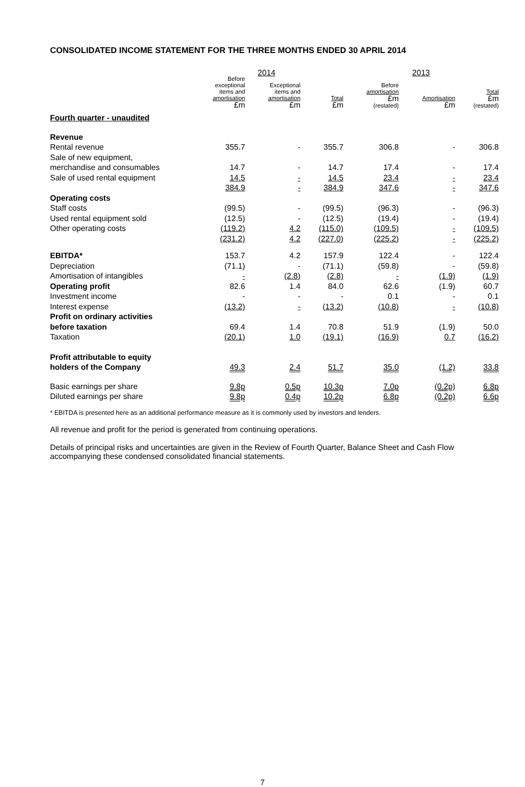CONSOLIDATED INCOME STATEMENT FOR THE THREE MONTHS ENDED 30 APRIL 2014
| | 2014 | | | 2013 | | |
| --- | --- | --- | --- | --- | --- | --- |
| | Before exceptional items and amortisation £m | Exceptional items and amortisation £m | Total £m | Before amortisation £m (restated) | Amortisation £m | Total £m (restated) |
| Fourth quarter - unaudited | | | | | | |
| Revenue | | | | | | |
| Rental revenue | 355.7 | - | 355.7 | 306.8 | - | 306.8 |
| Sale of new equipment, merchandise and consumables | 14.7 | - | 14.7 | 17.4 | - | 17.4 |
| Sale of used rental equipment | 14.5 | - | 14.5 | 23.4 | - | 23.4 |
| | 384.9 | - | 384.9 | 347.6 | - | 347.6 |
| Operating costs | | | | | | |
| Staff costs | (99.5) | - | (99.5) | (96.3) | - | (96.3) |
| Used rental equipment sold | (12.5) | - | (12.5) | (19.4) | - | (19.4) |
| Other operating costs | (119.2) | 4.2 | (115.0) | (109.5) | - | (109.5) |
| | (231.2) | 4.2 | (227.0) | (225.2) | - | (225.2) |
| EBITDA* | 153.7 | 4.2 | 157.9 | 122.4 | - | 122.4 |
| Depreciation | (71.1) | - | (71.1) | (59.8) | - | (59.8) |
| Amortisation of intangibles | - | (2.8) | (2.8) | - | (1.9) | (1.9) |
| Operating profit | 82.6 | 1.4 | 84.0 | 62.6 | (1.9) | 60.7 |
| Investment income | - | - | - | 0.1 | - | 0.1 |
| Interest expense | (13.2) | - | (13.2) | (10.8) | - | (10.8) |
| Profit on ordinary activities before taxation | 69.4 | 1.4 | 70.8 | 51.9 | (1.9) | 50.0 |
| Taxation | (20.1) | 1.0 | (19.1) | (16.9) | 0.7 | (16.2) |
| Profit attributable to equity holders of the Company | 49.3 | 2.4 | 51.7 | 35.0 | (1.2) | 33.8 |
| Basic earnings per share | 9.8p | 0.5p | 10.3p | 7.0p | (0.2p) | 6.8p |
| Diluted earnings per share | 9.8p | 0.4p | 10.2p | 6.8p | (0.2p) | 6.6p |
* EBITDA is presented here as an additional performance measure as it is commonly used by investors and lenders.
All revenue and profit for the period is generated from continuing operations.
Details of principal risks and uncertainties are given in the Review of Fourth Quarter, Balance Sheet and Cash Flow accompanying these condensed consolidated financial statements.
7